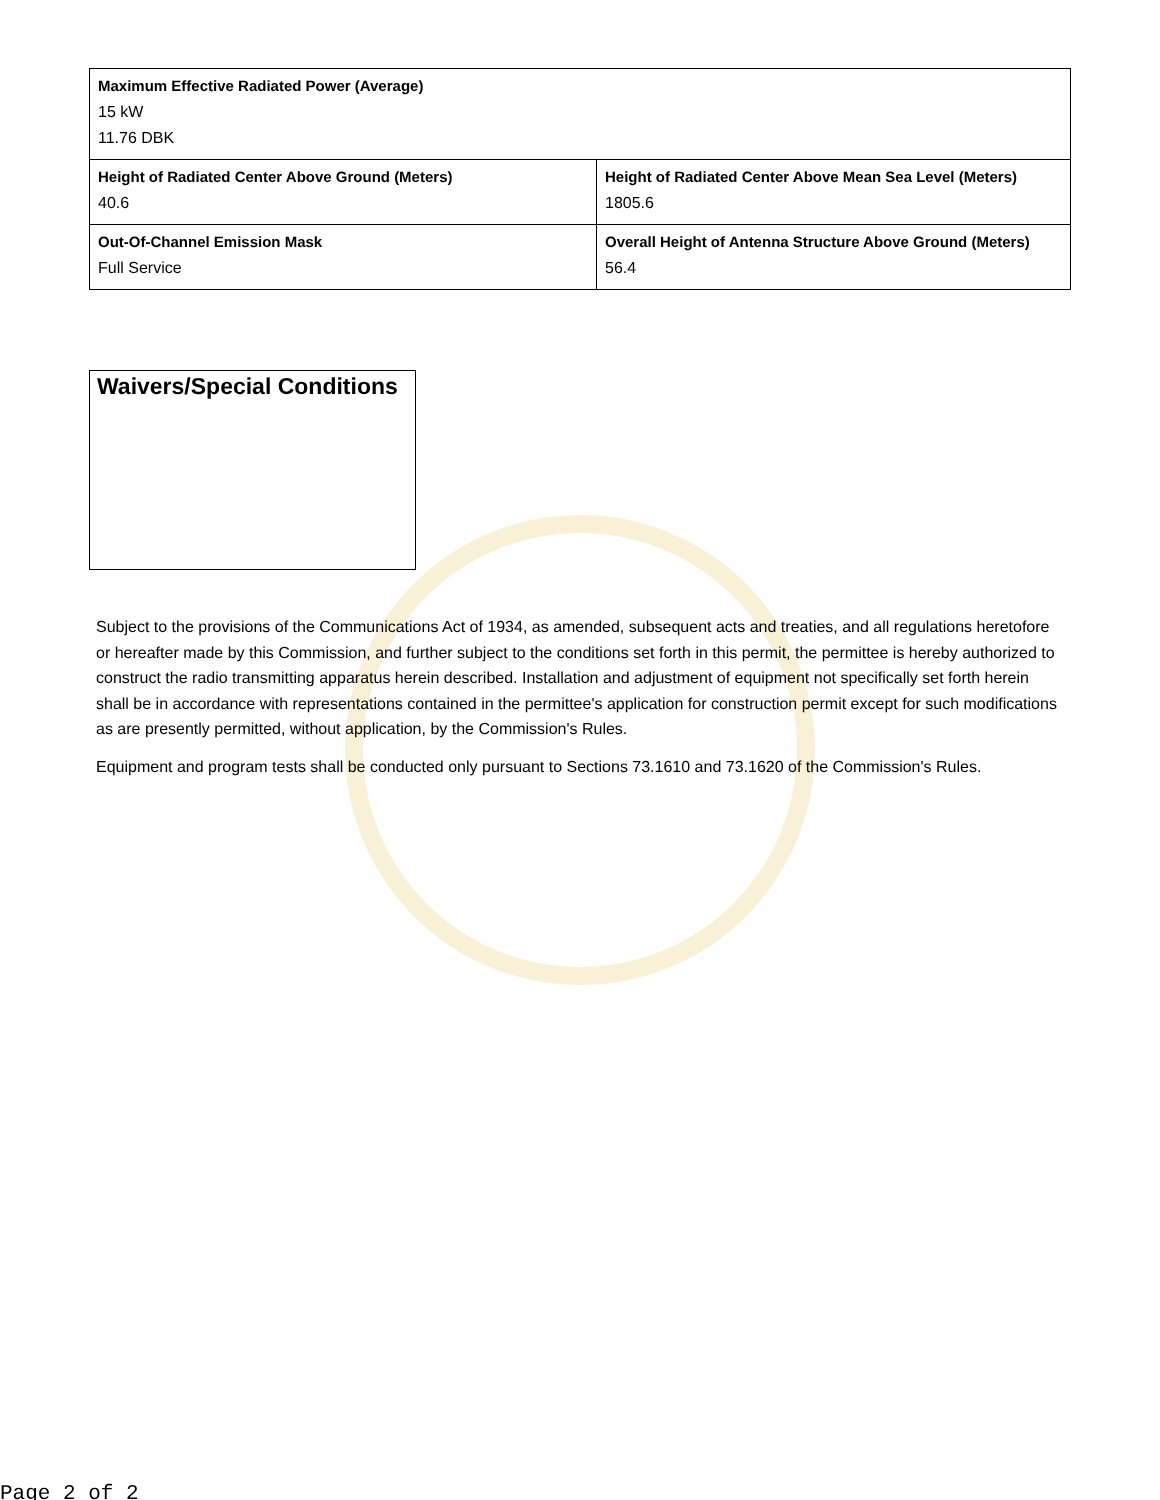| Maximum Effective Radiated Power (Average) 15 kW 11.76 DBK | |
| Height of Radiated Center Above Ground (Meters) 40.6 | Height of Radiated Center Above Mean Sea Level (Meters) 1805.6 |
| Out-Of-Channel Emission Mask Full Service | Overall Height of Antenna Structure Above Ground (Meters) 56.4 |
Waivers/Special Conditions
Subject to the provisions of the Communications Act of 1934, as amended, subsequent acts and treaties, and all regulations heretofore or hereafter made by this Commission, and further subject to the conditions set forth in this permit, the permittee is hereby authorized to construct the radio transmitting apparatus herein described. Installation and adjustment of equipment not specifically set forth herein shall be in accordance with representations contained in the permittee's application for construction permit except for such modifications as are presently permitted, without application, by the Commission's Rules.
Equipment and program tests shall be conducted only pursuant to Sections 73.1610 and 73.1620 of the Commission's Rules.
Page 2 of 2